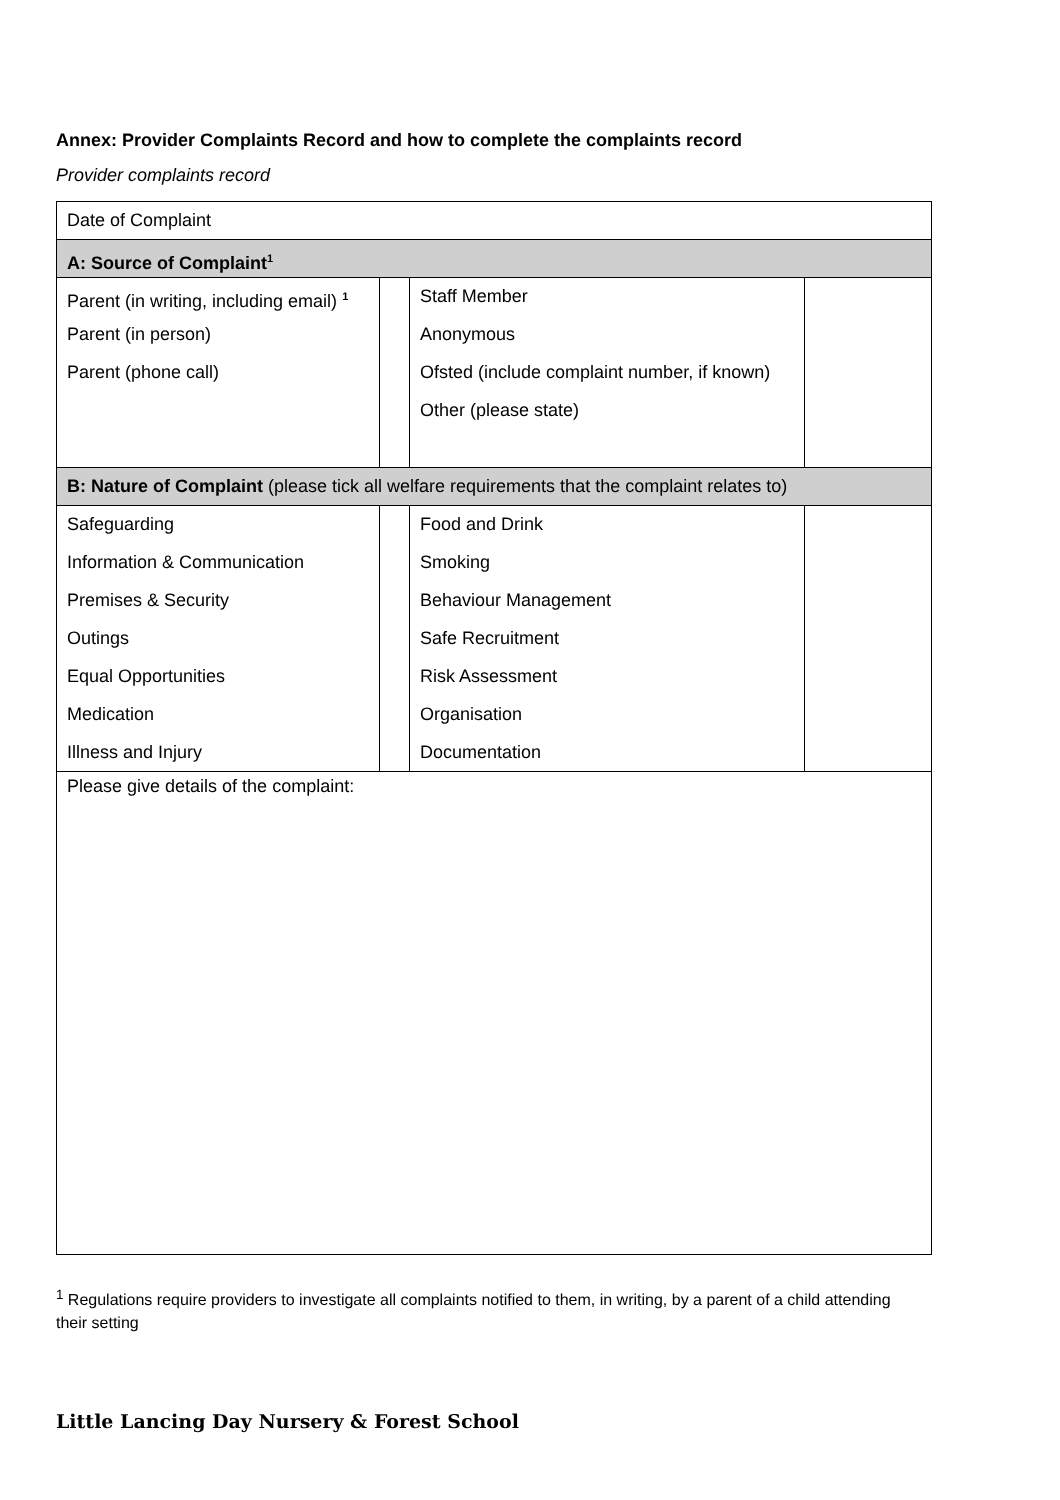Annex: Provider Complaints Record and how to complete the complaints record
Provider complaints record
| Date of Complaint | | | |
| A: Source of Complaint<sup>1</sup> | | | |
| Parent (in writing, including email) <sup>1</sup> | | Staff Member | |
| Parent (in person) | | Anonymous | |
| Parent (phone call) | | Ofsted (include complaint number, if known) | |
| | | Other (please state) | |
| B: Nature of Complaint (please tick all welfare requirements that the complaint relates to) | | | |
| Safeguarding | | Food and Drink | |
| Information & Communication | | Smoking | |
| Premises & Security | | Behaviour Management | |
| Outings | | Safe Recruitment | |
| Equal Opportunities | | Risk Assessment | |
| Medication | | Organisation | |
| Illness and Injury | | Documentation | |
| Please give details of the complaint: | | | |
<sup>1</sup> Regulations require providers to investigate all complaints notified to them, in writing, by a parent of a child attending their setting
Little Lancing Day Nursery & Forest School